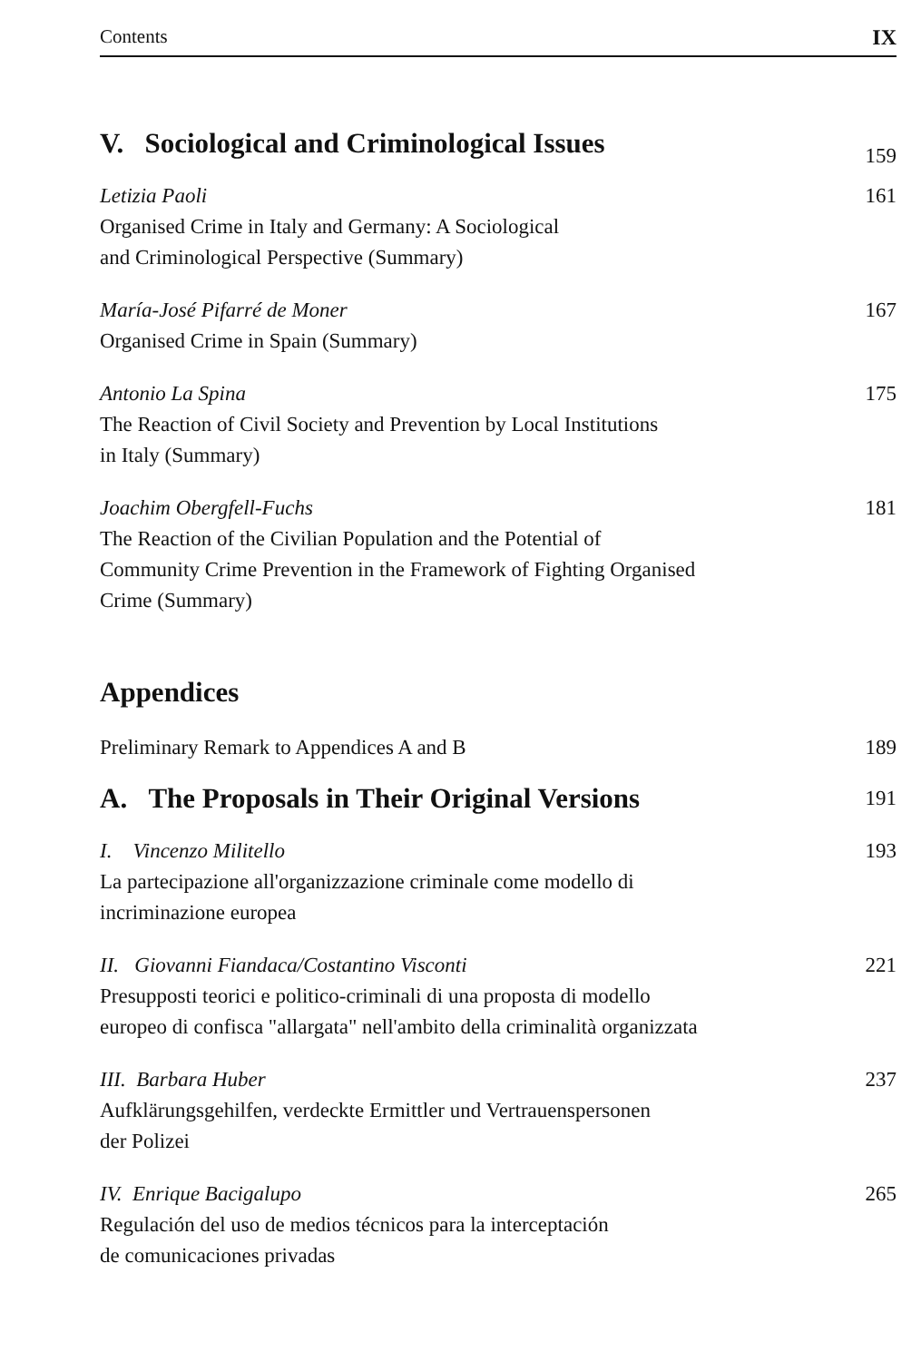Contents IX
V. Sociological and Criminological Issues
159
Letizia Paoli
Organised Crime in Italy and Germany: A Sociological
and Criminological Perspective (Summary)
161
María-José Pifarré de Moner
Organised Crime in Spain (Summary)
167
Antonio La Spina
The Reaction of Civil Society and Prevention by Local Institutions
in Italy (Summary)
175
Joachim Obergfell-Fuchs
The Reaction of the Civilian Population and the Potential of
Community Crime Prevention in the Framework of Fighting Organised
Crime (Summary)
181
Appendices
Preliminary Remark to Appendices A and B 189
A. The Proposals in Their Original Versions
191
I. Vincenzo Militello
La partecipazione all'organizzazione criminale come modello di
incriminazione europea
193
II. Giovanni Fiandaca/Costantino Visconti
Presupposti teorici e politico-criminali di una proposta di modello
europeo di confisca "allargata" nell'ambito della criminalità organizzata
221
III. Barbara Huber
Aufklärungsgehilfen, verdeckte Ermittler und Vertrauenspersonen
der Polizei
237
IV. Enrique Bacigalupo
Regulación del uso de medios técnicos para la interceptación
de comunicaciones privadas
265